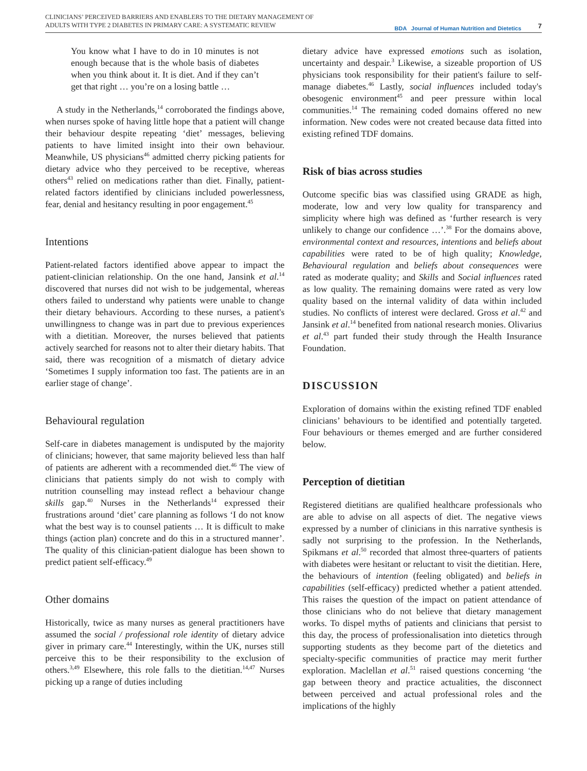CLINICIANS’ PERCEIVED BARRIERS AND ENABLERS TO THE DIETARY MANAGEMENT OF
ADULTS WITH TYPE 2 DIABETES IN PRIMARY CARE: A SYSTEMATIC REVIEW
BDA Journal of Human Nutrition and Dietetics
7
You know what I have to do in 10 minutes is not enough because that is the whole basis of diabetes when you think about it. It is diet. And if they can’t get that right … you’re on a losing battle …
A study in the Netherlands,<sup>14</sup> corroborated the findings above, when nurses spoke of having little hope that a patient will change their behaviour despite repeating ‘diet’ messages, believing patients to have limited insight into their own behaviour. Meanwhile, US physicians<sup>46</sup> admitted cherry picking patients for dietary advice who they perceived to be receptive, whereas others<sup>43</sup> relied on medications rather than diet. Finally, patient-related factors identified by clinicians included powerlessness, fear, denial and hesitancy resulting in poor engagement.<sup>45</sup>
Intentions
Patient-related factors identified above appear to impact the patient-clinician relationship. On the one hand, Jansink et al.<sup>14</sup> discovered that nurses did not wish to be judgemental, whereas others failed to understand why patients were unable to change their dietary behaviours. According to these nurses, a patient's unwillingness to change was in part due to previous experiences with a dietitian. Moreover, the nurses believed that patients actively searched for reasons not to alter their dietary habits. That said, there was recognition of a mismatch of dietary advice ‘Sometimes I supply information too fast. The patients are in an earlier stage of change’.
Behavioural regulation
Self-care in diabetes management is undisputed by the majority of clinicians; however, that same majority believed less than half of patients are adherent with a recommended diet.<sup>46</sup> The view of clinicians that patients simply do not wish to comply with nutrition counselling may instead reflect a behaviour change skills gap.<sup>40</sup> Nurses in the Netherlands<sup>14</sup> expressed their frustrations around ‘diet’ care planning as follows ‘I do not know what the best way is to counsel patients … It is difficult to make things (action plan) concrete and do this in a structured manner’. The quality of this clinician-patient dialogue has been shown to predict patient self-efficacy.<sup>49</sup>
Other domains
Historically, twice as many nurses as general practitioners have assumed the social / professional role identity of dietary advice giver in primary care.<sup>44</sup> Interestingly, within the UK, nurses still perceive this to be their responsibility to the exclusion of others.<sup>3,49</sup> Elsewhere, this role falls to the dietitian.<sup>14,47</sup> Nurses picking up a range of duties including
dietary advice have expressed emotions such as isolation, uncertainty and despair.<sup>3</sup> Likewise, a sizeable proportion of US physicians took responsibility for their patient's failure to self-manage diabetes.<sup>46</sup> Lastly, social influences included today's obesogenic environment<sup>45</sup> and peer pressure within local communities.<sup>14</sup> The remaining coded domains offered no new information. New codes were not created because data fitted into existing refined TDF domains.
Risk of bias across studies
Outcome specific bias was classified using GRADE as high, moderate, low and very low quality for transparency and simplicity where high was defined as ‘further research is very unlikely to change our confidence …’.<sup>38</sup> For the domains above, environmental context and resources, intentions and beliefs about capabilities were rated to be of high quality; Knowledge, Behavioural regulation and beliefs about consequences were rated as moderate quality; and Skills and Social influences rated as low quality. The remaining domains were rated as very low quality based on the internal validity of data within included studies. No conflicts of interest were declared. Gross et al.<sup>42</sup> and Jansink et al.<sup>14</sup> benefited from national research monies. Olivarius et al.<sup>43</sup> part funded their study through the Health Insurance Foundation.
DISCUSSION
Exploration of domains within the existing refined TDF enabled clinicians’ behaviours to be identified and potentially targeted. Four behaviours or themes emerged and are further considered below.
Perception of dietitian
Registered dietitians are qualified healthcare professionals who are able to advise on all aspects of diet. The negative views expressed by a number of clinicians in this narrative synthesis is sadly not surprising to the profession. In the Netherlands, Spikmans et al.<sup>50</sup> recorded that almost three-quarters of patients with diabetes were hesitant or reluctant to visit the dietitian. Here, the behaviours of intention (feeling obligated) and beliefs in capabilities (self-efficacy) predicted whether a patient attended. This raises the question of the impact on patient attendance of those clinicians who do not believe that dietary management works. To dispel myths of patients and clinicians that persist to this day, the process of professionalisation into dietetics through supporting students as they become part of the dietetics and specialty-specific communities of practice may merit further exploration. Maclellan et al.<sup>51</sup> raised questions concerning ‘the gap between theory and practice actualities, the disconnect between perceived and actual professional roles and the implications of the highly